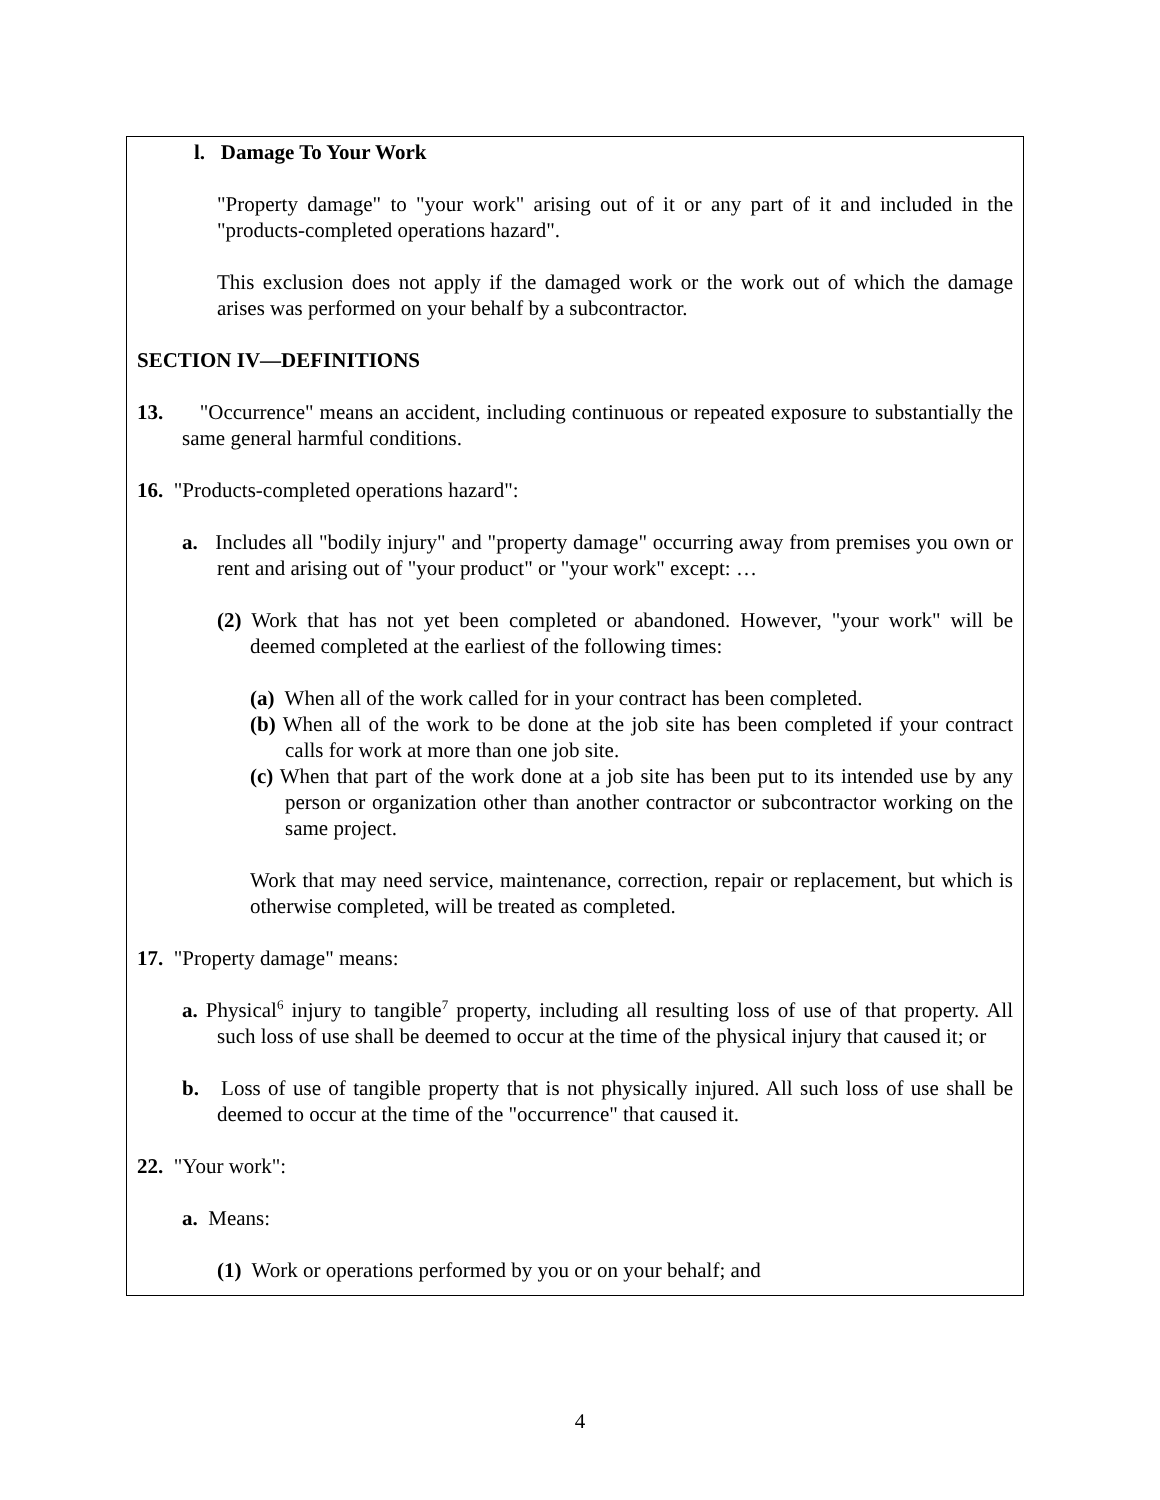l. Damage To Your Work
"Property damage" to "your work" arising out of it or any part of it and included in the "products-completed operations hazard".
This exclusion does not apply if the damaged work or the work out of which the damage arises was performed on your behalf by a subcontractor.
SECTION IV—DEFINITIONS
13. "Occurrence" means an accident, including continuous or repeated exposure to substantially the same general harmful conditions.
16. "Products-completed operations hazard":
a. Includes all "bodily injury" and "property damage" occurring away from premises you own or rent and arising out of "your product" or "your work" except: …
(2) Work that has not yet been completed or abandoned. However, "your work" will be deemed completed at the earliest of the following times:
(a) When all of the work called for in your contract has been completed.
(b) When all of the work to be done at the job site has been completed if your contract calls for work at more than one job site.
(c) When that part of the work done at a job site has been put to its intended use by any person or organization other than another contractor or subcontractor working on the same project.
Work that may need service, maintenance, correction, repair or replacement, but which is otherwise completed, will be treated as completed.
17. "Property damage" means:
a. Physical<sup>6</sup> injury to tangible<sup>7</sup> property, including all resulting loss of use of that property. All such loss of use shall be deemed to occur at the time of the physical injury that caused it; or
b. Loss of use of tangible property that is not physically injured. All such loss of use shall be deemed to occur at the time of the "occurrence" that caused it.
22. "Your work":
a. Means:
(1) Work or operations performed by you or on your behalf; and
4